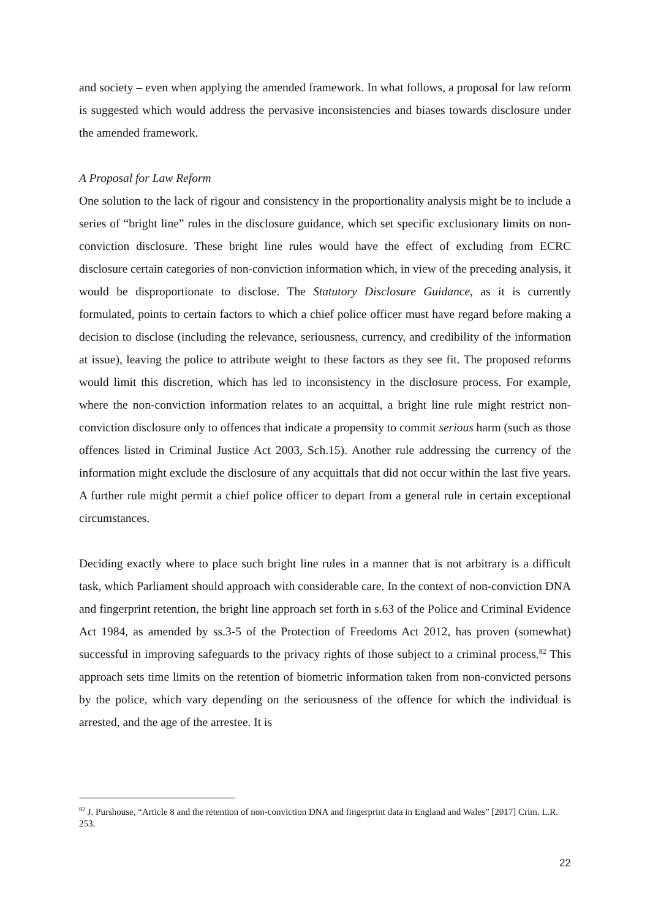and society – even when applying the amended framework. In what follows, a proposal for law reform is suggested which would address the pervasive inconsistencies and biases towards disclosure under the amended framework.
A Proposal for Law Reform
One solution to the lack of rigour and consistency in the proportionality analysis might be to include a series of “bright line” rules in the disclosure guidance, which set specific exclusionary limits on non-conviction disclosure. These bright line rules would have the effect of excluding from ECRC disclosure certain categories of non-conviction information which, in view of the preceding analysis, it would be disproportionate to disclose. The Statutory Disclosure Guidance, as it is currently formulated, points to certain factors to which a chief police officer must have regard before making a decision to disclose (including the relevance, seriousness, currency, and credibility of the information at issue), leaving the police to attribute weight to these factors as they see fit. The proposed reforms would limit this discretion, which has led to inconsistency in the disclosure process. For example, where the non-conviction information relates to an acquittal, a bright line rule might restrict non-conviction disclosure only to offences that indicate a propensity to commit serious harm (such as those offences listed in Criminal Justice Act 2003, Sch.15). Another rule addressing the currency of the information might exclude the disclosure of any acquittals that did not occur within the last five years. A further rule might permit a chief police officer to depart from a general rule in certain exceptional circumstances.
Deciding exactly where to place such bright line rules in a manner that is not arbitrary is a difficult task, which Parliament should approach with considerable care. In the context of non-conviction DNA and fingerprint retention, the bright line approach set forth in s.63 of the Police and Criminal Evidence Act 1984, as amended by ss.3-5 of the Protection of Freedoms Act 2012, has proven (somewhat) successful in improving safeguards to the privacy rights of those subject to a criminal process.<sup>82</sup> This approach sets time limits on the retention of biometric information taken from non-convicted persons by the police, which vary depending on the seriousness of the offence for which the individual is arrested, and the age of the arrestee. It is
<sup>82</sup> J. Purshouse, “Article 8 and the retention of non-conviction DNA and fingerprint data in England and Wales” [2017] Crim. L.R. 253.
22